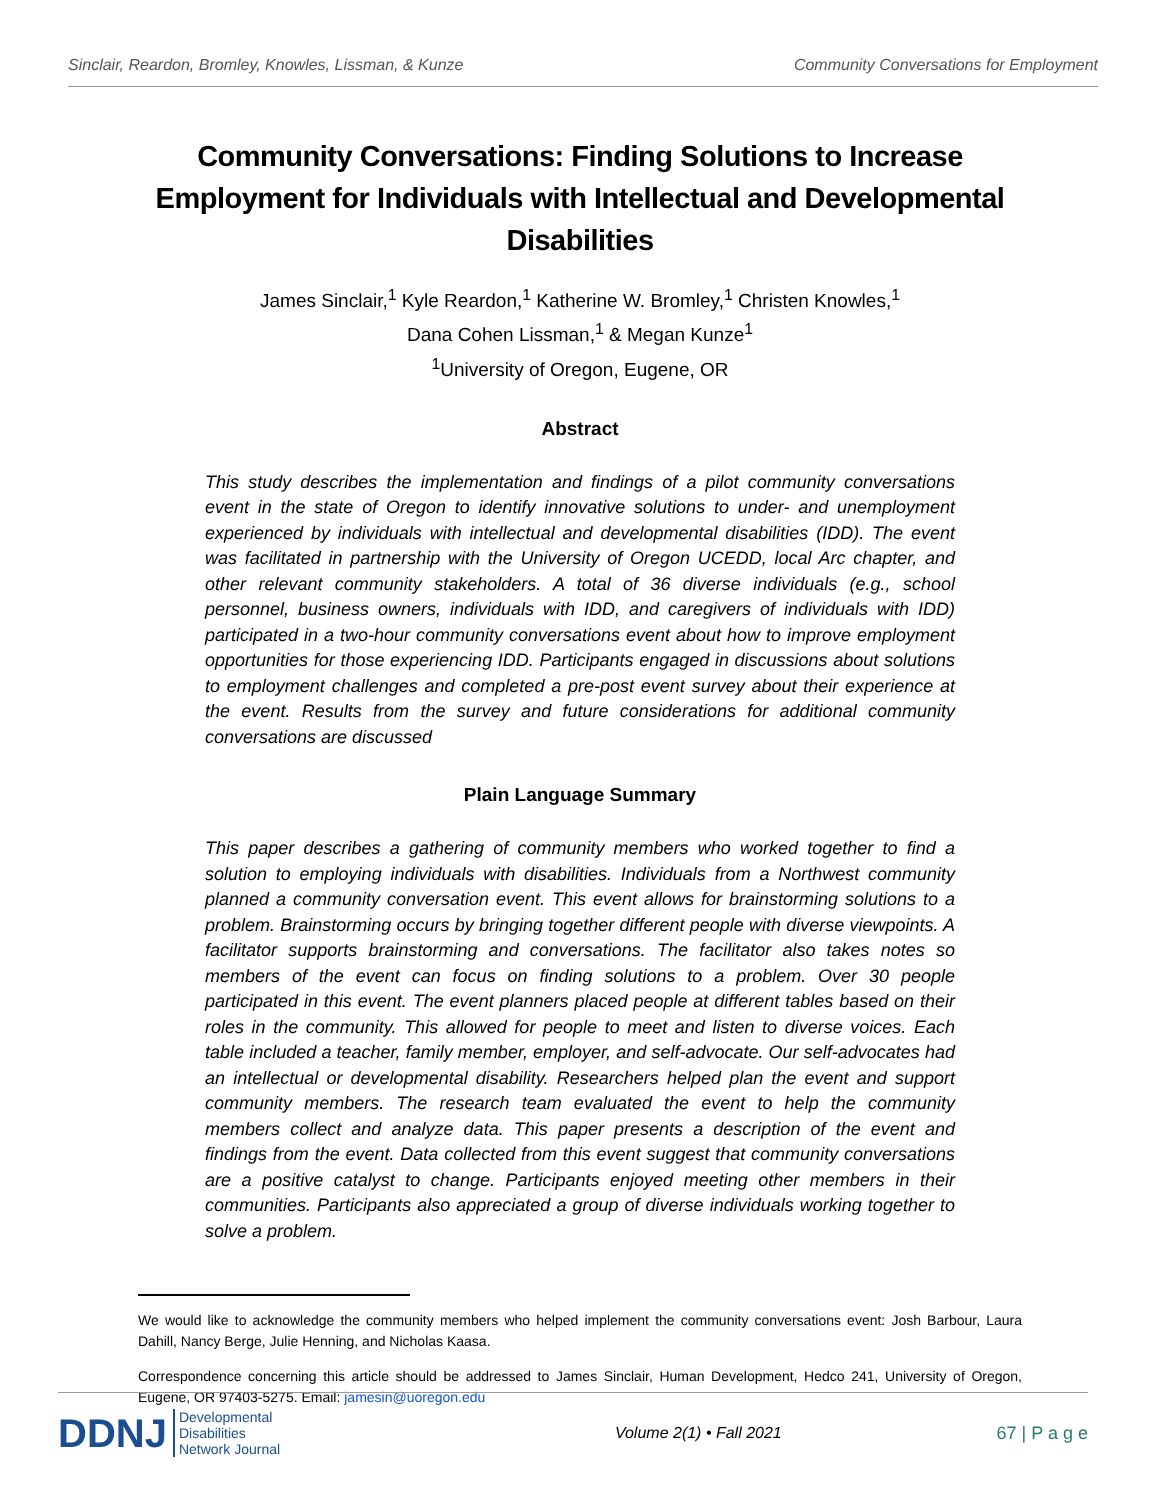Sinclair, Reardon, Bromley, Knowles, Lissman, & Kunze Community Conversations for Employment
Community Conversations: Finding Solutions to Increase Employment for Individuals with Intellectual and Developmental Disabilities
James Sinclair,<sup>1</sup> Kyle Reardon,<sup>1</sup> Katherine W. Bromley,<sup>1</sup> Christen Knowles,<sup>1</sup>
Dana Cohen Lissman,<sup>1</sup> & Megan Kunze<sup>1</sup>
<sup>1</sup> University of Oregon, Eugene, OR
Abstract
This study describes the implementation and findings of a pilot community conversations event in the state of Oregon to identify innovative solutions to under- and unemployment experienced by individuals with intellectual and developmental disabilities (IDD). The event was facilitated in partnership with the University of Oregon UCEDD, local Arc chapter, and other relevant community stakeholders. A total of 36 diverse individuals (e.g., school personnel, business owners, individuals with IDD, and caregivers of individuals with IDD) participated in a two-hour community conversations event about how to improve employment opportunities for those experiencing IDD. Participants engaged in discussions about solutions to employment challenges and completed a pre-post event survey about their experience at the event. Results from the survey and future considerations for additional community conversations are discussed
Plain Language Summary
This paper describes a gathering of community members who worked together to find a solution to employing individuals with disabilities. Individuals from a Northwest community planned a community conversation event. This event allows for brainstorming solutions to a problem. Brainstorming occurs by bringing together different people with diverse viewpoints. A facilitator supports brainstorming and conversations. The facilitator also takes notes so members of the event can focus on finding solutions to a problem. Over 30 people participated in this event. The event planners placed people at different tables based on their roles in the community. This allowed for people to meet and listen to diverse voices. Each table included a teacher, family member, employer, and self-advocate. Our self-advocates had an intellectual or developmental disability. Researchers helped plan the event and support community members. The research team evaluated the event to help the community members collect and analyze data. This paper presents a description of the event and findings from the event. Data collected from this event suggest that community conversations are a positive catalyst to change. Participants enjoyed meeting other members in their communities. Participants also appreciated a group of diverse individuals working together to solve a problem.
We would like to acknowledge the community members who helped implement the community conversations event: Josh Barbour, Laura Dahill, Nancy Berge, Julie Henning, and Nicholas Kaasa.
Correspondence concerning this article should be addressed to James Sinclair, Human Development, Hedco 241, University of Oregon, Eugene, OR 97403-5275. Email: jamesin@uoregon.edu
DDNJ Developmental
Disabilities
Network Journal
Volume 2(1) • Fall 2021 67 | P a g e